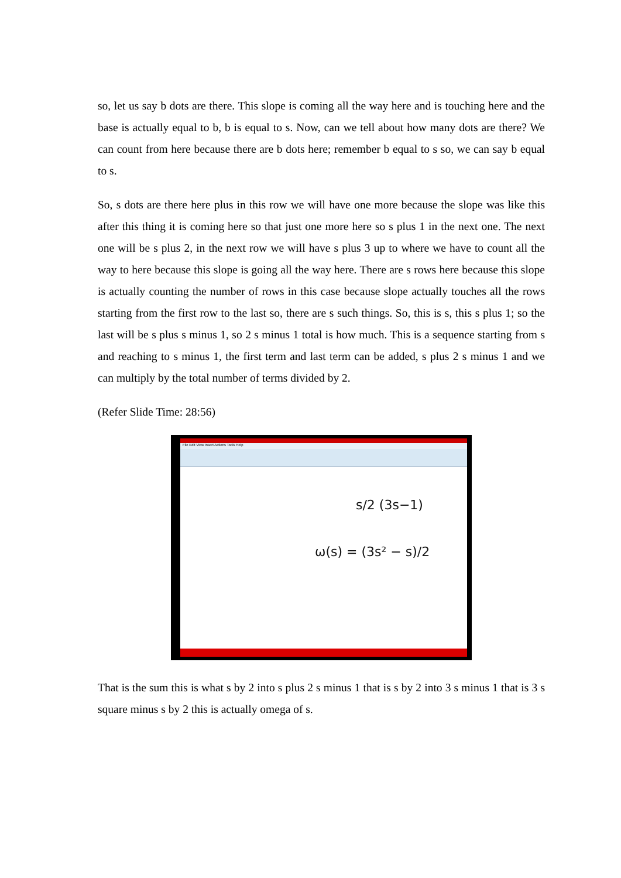so, let us say b dots are there. This slope is coming all the way here and is touching here and the base is actually equal to b, b is equal to s. Now, can we tell about how many dots are there? We can count from here because there are b dots here; remember b equal to s so, we can say b equal to s.
So, s dots are there here plus in this row we will have one more because the slope was like this after this thing it is coming here so that just one more here so s plus 1 in the next one. The next one will be s plus 2, in the next row we will have s plus 3 up to where we have to count all the way to here because this slope is going all the way here. There are s rows here because this slope is actually counting the number of rows in this case because slope actually touches all the rows starting from the first row to the last so, there are s such things. So, this is s, this s plus 1; so the last will be s plus s minus 1, so 2 s minus 1 total is how much. This is a sequence starting from s and reaching to s minus 1, the first term and last term can be added, s plus 2 s minus 1 and we can multiply by the total number of terms divided by 2.
(Refer Slide Time: 28:56)
File Edit View Insert Actions Tools Help
s/2 (3s−1)
ω(s) = (3s² − s)/2
That is the sum this is what s by 2 into s plus 2 s minus 1 that is s by 2 into 3 s minus 1 that is 3 s square minus s by 2 this is actually omega of s.